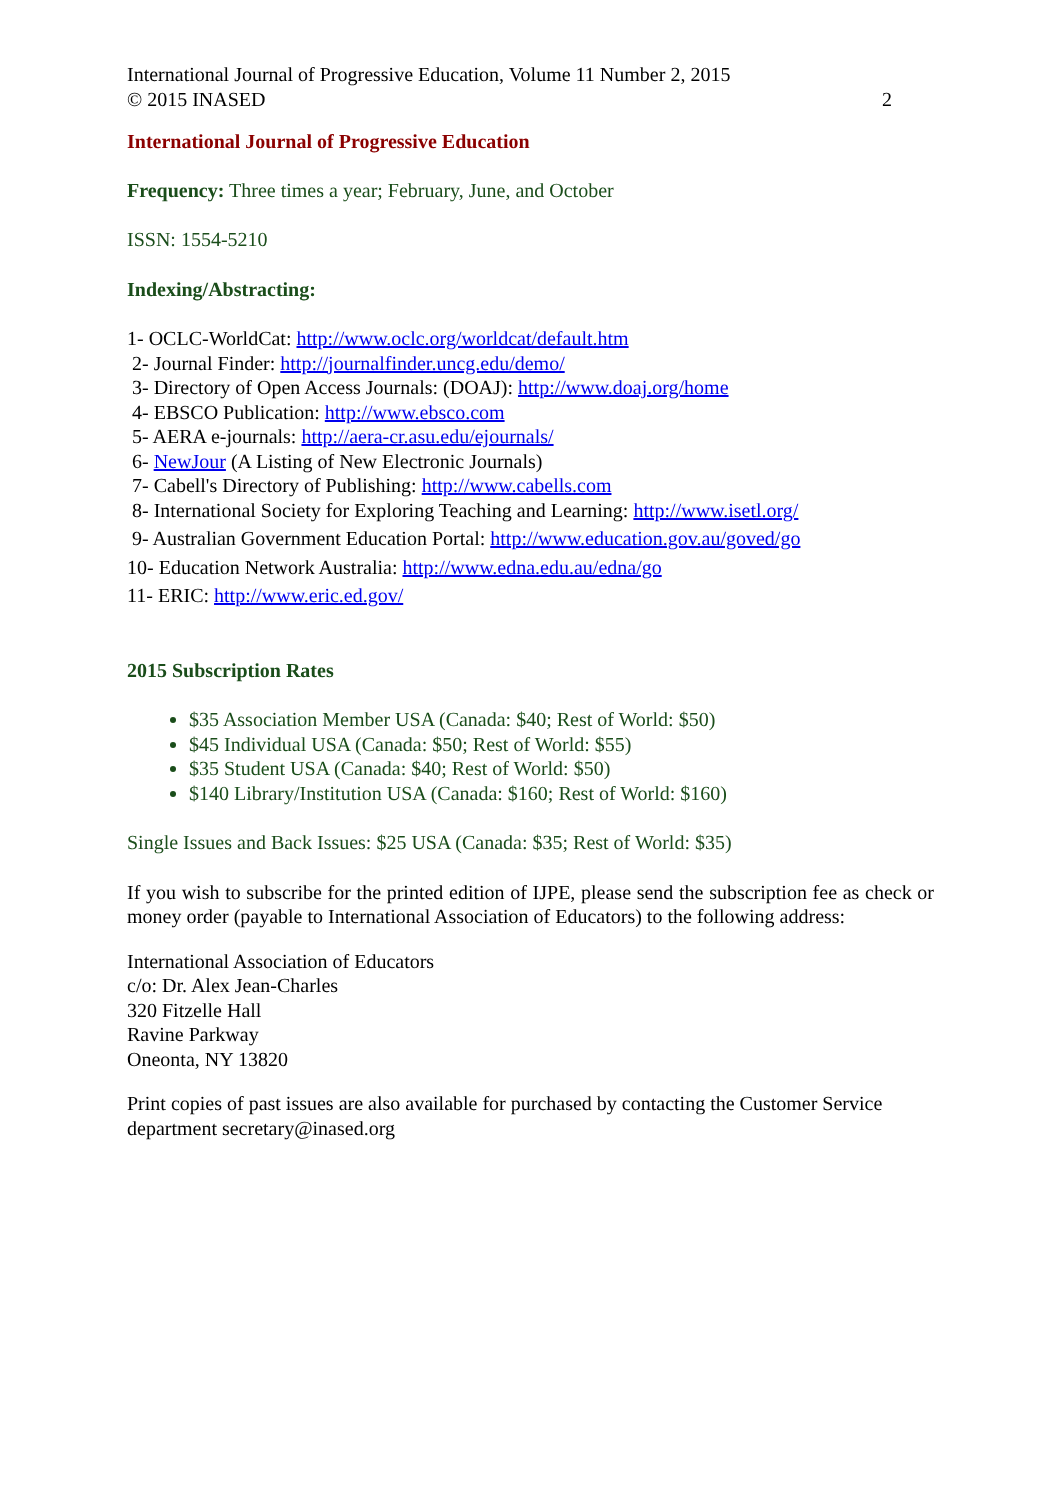International Journal of Progressive Education, Volume 11 Number 2, 2015
© 2015 INASED 2
International Journal of Progressive Education
Frequency: Three times a year; February, June, and October
ISSN: 1554-5210
Indexing/Abstracting:
1- OCLC-WorldCat: http://www.oclc.org/worldcat/default.htm
2- Journal Finder: http://journalfinder.uncg.edu/demo/
3- Directory of Open Access Journals: (DOAJ): http://www.doaj.org/home
4- EBSCO Publication: http://www.ebsco.com
5- AERA e-journals: http://aera-cr.asu.edu/ejournals/
6- NewJour (A Listing of New Electronic Journals)
7- Cabell's Directory of Publishing: http://www.cabells.com
8- International Society for Exploring Teaching and Learning: http://www.isetl.org/
9- Australian Government Education Portal: http://www.education.gov.au/goved/go
10- Education Network Australia: http://www.edna.edu.au/edna/go
11- ERIC: http://www.eric.ed.gov/
2015 Subscription Rates
$35 Association Member USA (Canada: $40; Rest of World: $50)
$45 Individual USA (Canada: $50; Rest of World: $55)
$35 Student USA (Canada: $40; Rest of World: $50)
$140 Library/Institution USA (Canada: $160; Rest of World: $160)
Single Issues and Back Issues: $25 USA (Canada: $35; Rest of World: $35)
If you wish to subscribe for the printed edition of IJPE, please send the subscription fee as check or money order (payable to International Association of Educators) to the following address:
International Association of Educators
c/o: Dr. Alex Jean-Charles
320 Fitzelle Hall
Ravine Parkway
Oneonta, NY 13820
Print copies of past issues are also available for purchased by contacting the Customer Service department secretary@inased.org